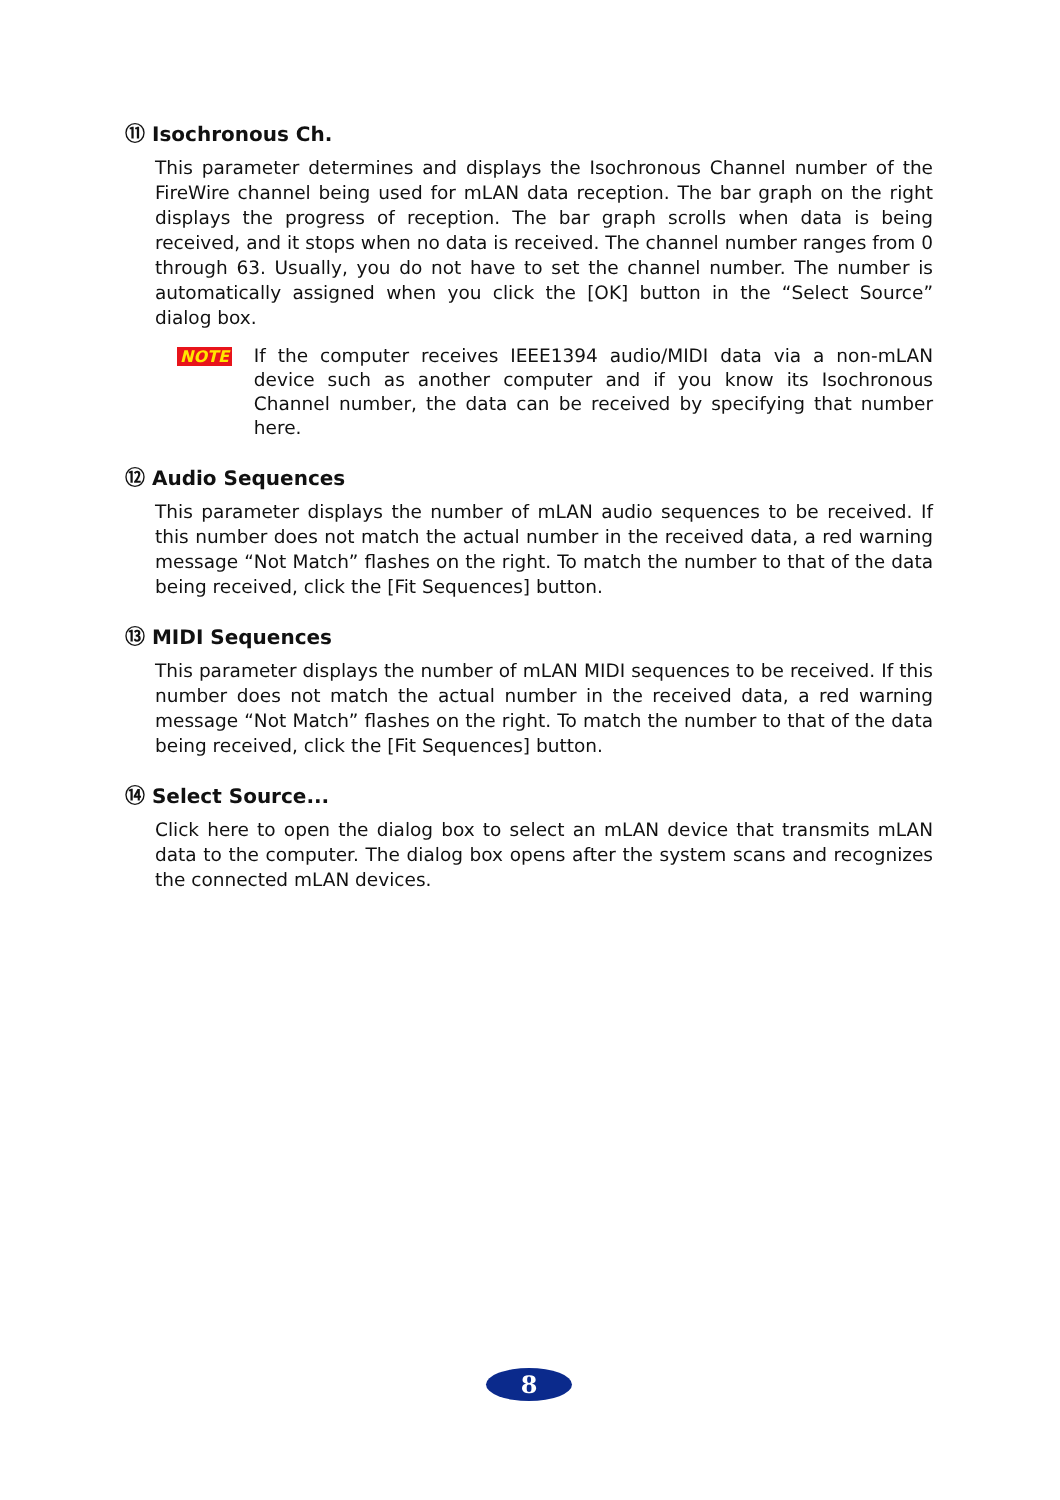⑪ Isochronous Ch.
This parameter determines and displays the Isochronous Channel number of the FireWire channel being used for mLAN data reception. The bar graph on the right displays the progress of reception. The bar graph scrolls when data is being received, and it stops when no data is received. The channel number ranges from 0 through 63. Usually, you do not have to set the channel number. The number is automatically assigned when you click the [OK] button in the “Select Source” dialog box.
NOTE
If the computer receives IEEE1394 audio/MIDI data via a non-mLAN device such as another computer and if you know its Isochronous Channel number, the data can be received by specifying that number here.
⑫ Audio Sequences
This parameter displays the number of mLAN audio sequences to be received. If this number does not match the actual number in the received data, a red warning message “Not Match” flashes on the right. To match the number to that of the data being received, click the [Fit Sequences] button.
⑬ MIDI Sequences
This parameter displays the number of mLAN MIDI sequences to be received. If this number does not match the actual number in the received data, a red warning message “Not Match” flashes on the right. To match the number to that of the data being received, click the [Fit Sequences] button.
⑭ Select Source...
Click here to open the dialog box to select an mLAN device that transmits mLAN data to the computer. The dialog box opens after the system scans and recognizes the connected mLAN devices.
8